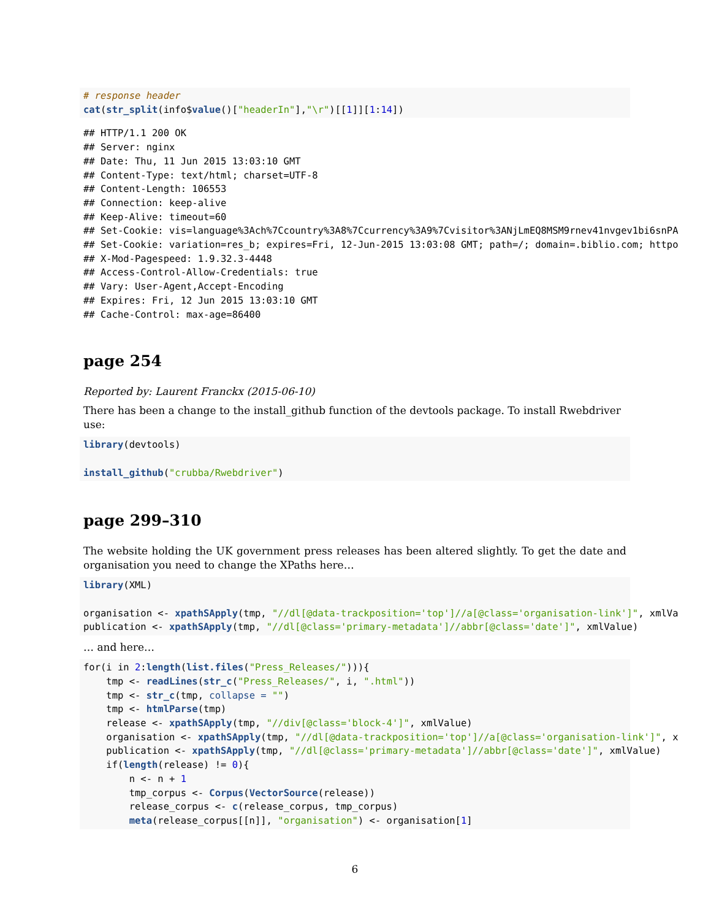# response header
cat(str_split(info$value()["headerIn"],"\r")[[1]][1:14])
## HTTP/1.1 200 OK
## Server: nginx
## Date: Thu, 11 Jun 2015 13:03:10 GMT
## Content-Type: text/html; charset=UTF-8
## Content-Length: 106553
## Connection: keep-alive
## Keep-Alive: timeout=60
## Set-Cookie: vis=language%3Ach%7Ccountry%3A8%7Ccurrency%3A9%7Cvisitor%3ANjLmEQ8MSM9rnev41nvgev1bi6snPA
## Set-Cookie: variation=res_b; expires=Fri, 12-Jun-2015 13:03:08 GMT; path=/; domain=.biblio.com; httpo
## X-Mod-Pagespeed: 1.9.32.3-4448
## Access-Control-Allow-Credentials: true
## Vary: User-Agent,Accept-Encoding
## Expires: Fri, 12 Jun 2015 13:03:10 GMT
## Cache-Control: max-age=86400
page 254
Reported by: Laurent Franckx (2015-06-10)
There has been a change to the install_github function of the devtools package. To install Rwebdriver use:
library(devtools)

install_github("crubba/Rwebdriver")
page 299–310
The website holding the UK government press releases has been altered slightly. To get the date and organisation you need to change the XPaths here…
library(XML)

organisation <- xpathSApply(tmp, "//dl[@data-trackposition='top']//a[@class='organisation-link']", xmlVa
publication <- xpathSApply(tmp, "//dl[@class='primary-metadata']//abbr[@class='date']", xmlValue)
… and here…
for(i in 2:length(list.files("Press_Releases/"))){
    tmp <- readLines(str_c("Press_Releases/", i, ".html"))
    tmp <- str_c(tmp, collapse = "")
    tmp <- htmlParse(tmp)
    release <- xpathSApply(tmp, "//div[@class='block-4']", xmlValue)
    organisation <- xpathSApply(tmp, "//dl[@data-trackposition='top']//a[@class='organisation-link']", x
    publication <- xpathSApply(tmp, "//dl[@class='primary-metadata']//abbr[@class='date']", xmlValue)
    if(length(release) != 0){
        n <- n + 1
        tmp_corpus <- Corpus(VectorSource(release))
        release_corpus <- c(release_corpus, tmp_corpus)
        meta(release_corpus[[n]], "organisation") <- organisation[1]
6